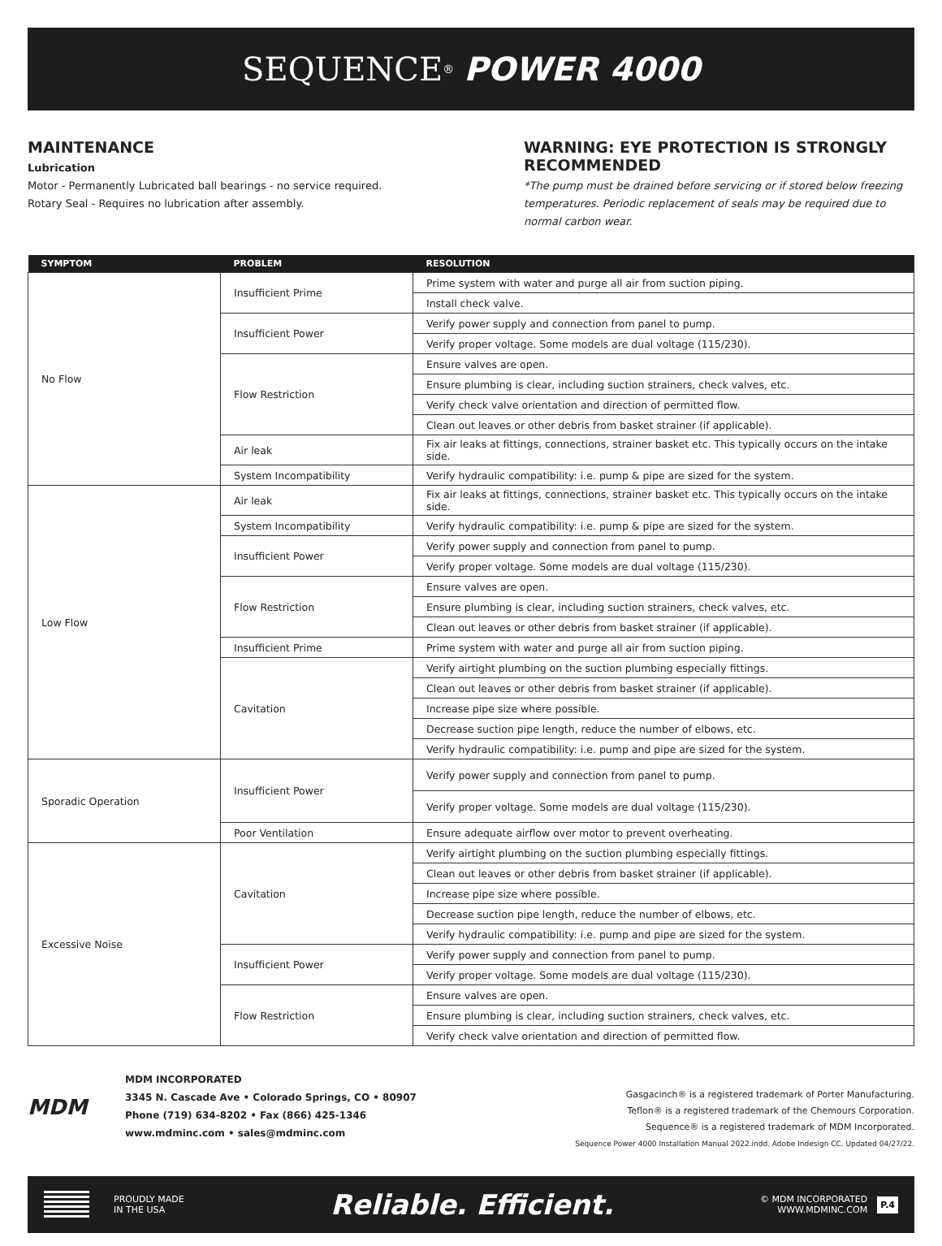SEQUENCE<sup>®</sup> POWER 4000
MAINTENANCE
Lubrication
Motor - Permanently Lubricated ball bearings - no service required.
Rotary Seal - Requires no lubrication after assembly.
WARNING: EYE PROTECTION IS STRONGLY RECOMMENDED
*The pump must be drained before servicing or if stored below freezing temperatures. Periodic replacement of seals may be required due to normal carbon wear.
| SYMPTOM | PROBLEM | RESOLUTION |
| --- | --- | --- |
| No Flow | Insufficient Prime | Prime system with water and purge all air from suction piping. |
| | | Install check valve. |
| | Insufficient Power | Verify power supply and connection from panel to pump. |
| | | Verify proper voltage. Some models are dual voltage (115/230). |
| | Flow Restriction | Ensure valves are open. |
| | | Ensure plumbing is clear, including suction strainers, check valves, etc. |
| | | Verify check valve orientation and direction of permitted flow. |
| | | Clean out leaves or other debris from basket strainer (if applicable). |
| | Air leak | Fix air leaks at fittings, connections, strainer basket etc. This typically occurs on the intake side. |
| | System Incompatibility | Verify hydraulic compatibility: i.e. pump & pipe are sized for the system. |
| Low Flow | Air leak | Fix air leaks at fittings, connections, strainer basket etc. This typically occurs on the intake side. |
| | System Incompatibility | Verify hydraulic compatibility: i.e. pump & pipe are sized for the system. |
| | Insufficient Power | Verify power supply and connection from panel to pump. |
| | | Verify proper voltage. Some models are dual voltage (115/230). |
| | Flow Restriction | Ensure valves are open. |
| | | Ensure plumbing is clear, including suction strainers, check valves, etc. |
| | | Clean out leaves or other debris from basket strainer (if applicable). |
| | Insufficient Prime | Prime system with water and purge all air from suction piping. |
| | Cavitation | Verify airtight plumbing on the suction plumbing especially fittings. |
| | | Clean out leaves or other debris from basket strainer (if applicable). |
| | | Increase pipe size where possible. |
| | | Decrease suction pipe length, reduce the number of elbows, etc. |
| | | Verify hydraulic compatibility: i.e. pump and pipe are sized for the system. |
| Sporadic Operation | Insufficient Power | Verify power supply and connection from panel to pump. |
| | | Verify proper voltage. Some models are dual voltage (115/230). |
| | Poor Ventilation | Ensure adequate airflow over motor to prevent overheating. |
| Excessive Noise | Cavitation | Verify airtight plumbing on the suction plumbing especially fittings. |
| | | Clean out leaves or other debris from basket strainer (if applicable). |
| | | Increase pipe size where possible. |
| | | Decrease suction pipe length, reduce the number of elbows, etc. |
| | | Verify hydraulic compatibility: i.e. pump and pipe are sized for the system. |
| | Insufficient Power | Verify power supply and connection from panel to pump. |
| | | Verify proper voltage. Some models are dual voltage (115/230). |
| | Flow Restriction | Ensure valves are open. |
| | | Ensure plumbing is clear, including suction strainers, check valves, etc. |
| | | Verify check valve orientation and direction of permitted flow. |
MDM
MDM INCORPORATED
3345 N. Cascade Ave • Colorado Springs, CO • 80907
Phone (719) 634-8202 • Fax (866) 425-1346
www.mdminc.com • sales@mdminc.com
Gasgacinch® is a registered trademark of Porter Manufacturing.
Teflon® is a registered trademark of the Chemours Corporation.
Sequence® is a registered trademark of MDM Incorporated.
Sequence Power 4000 Installation Manual 2022.indd. Adobe Indesign CC. Updated 04/27/22.
PROUDLY MADE
IN THE USA
Reliable. Efficient.
© MDM INCORPORATED
WWW.MDMINC.COM
P.4